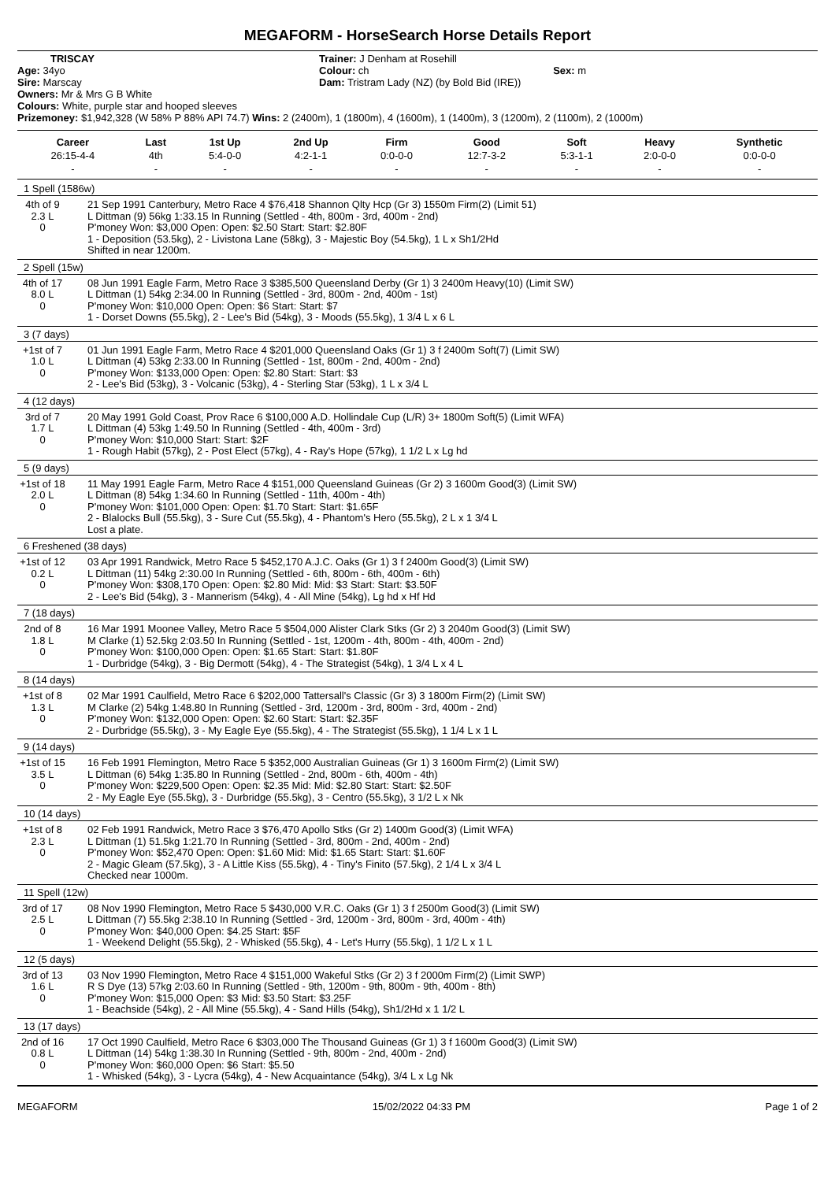MEGAFORM - HorseSearch Horse Details Report
TRISCAY
Age: 34yo
Sire: Marscay
Trainer: J Denham at Rosehill
Colour: ch Sex: m
Dam: Tristram Lady (NZ) (by Bold Bid (IRE))
Owners: Mr & Mrs G B White
Colours: White, purple star and hooped sleeves
Prizemoney: $1,942,328 (W 58% P 88% API 74.7) Wins: 2 (2400m), 1 (1800m), 4 (1600m), 1 (1400m), 3 (1200m), 2 (1100m), 2 (1000m)
| Career | Last | 1st Up | 2nd Up | Firm | Good | Soft | Heavy | Synthetic |
| --- | --- | --- | --- | --- | --- | --- | --- | --- |
| 26:15-4-4 | 4th | 5:4-0-0 | 4:2-1-1 | 0:0-0-0 | 12:7-3-2 | 5:3-1-1 | 2:0-0-0 | 0:0-0-0 |
| - | - | - | - | - | - | - | - | - |
1 Spell (1586w)
4th of 9
2.3 L
0
21 Sep 1991 Canterbury, Metro Race 4 $76,418 Shannon Qlty Hcp (Gr 3) 1550m Firm(2) (Limit 51)
L Dittman (9) 56kg 1:33.15 In Running (Settled - 4th, 800m - 3rd, 400m - 2nd)
P'money Won: $3,000 Open: Open: $2.50 Start: Start: $2.80F
1 - Deposition (53.5kg), 2 - Livistona Lane (58kg), 3 - Majestic Boy (54.5kg), 1 L x Sh1/2Hd
Shifted in near 1200m.
2 Spell (15w)
4th of 17
8.0 L
0
08 Jun 1991 Eagle Farm, Metro Race 3 $385,500 Queensland Derby (Gr 1) 3 2400m Heavy(10) (Limit SW)
L Dittman (1) 54kg 2:34.00 In Running (Settled - 3rd, 800m - 2nd, 400m - 1st)
P'money Won: $10,000 Open: Open: $6 Start: Start: $7
1 - Dorset Downs (55.5kg), 2 - Lee's Bid (54kg), 3 - Moods (55.5kg), 1 3/4 L x 6 L
3 (7 days)
+1st of 7
1.0 L
0
01 Jun 1991 Eagle Farm, Metro Race 4 $201,000 Queensland Oaks (Gr 1) 3 f 2400m Soft(7) (Limit SW)
L Dittman (4) 53kg 2:33.00 In Running (Settled - 1st, 800m - 2nd, 400m - 2nd)
P'money Won: $133,000 Open: Open: $2.80 Start: Start: $3
2 - Lee's Bid (53kg), 3 - Volcanic (53kg), 4 - Sterling Star (53kg), 1 L x 3/4 L
4 (12 days)
3rd of 7
1.7 L
0
20 May 1991 Gold Coast, Prov Race 6 $100,000 A.D. Hollindale Cup (L/R) 3+ 1800m Soft(5) (Limit WFA)
L Dittman (4) 53kg 1:49.50 In Running (Settled - 4th, 400m - 3rd)
P'money Won: $10,000 Start: Start: $2F
1 - Rough Habit (57kg), 2 - Post Elect (57kg), 4 - Ray's Hope (57kg), 1 1/2 L x Lg hd
5 (9 days)
+1st of 18
2.0 L
0
11 May 1991 Eagle Farm, Metro Race 4 $151,000 Queensland Guineas (Gr 2) 3 1600m Good(3) (Limit SW)
L Dittman (8) 54kg 1:34.60 In Running (Settled - 11th, 400m - 4th)
P'money Won: $101,000 Open: Open: $1.70 Start: Start: $1.65F
2 - Blalocks Bull (55.5kg), 3 - Sure Cut (55.5kg), 4 - Phantom's Hero (55.5kg), 2 L x 1 3/4 L
Lost a plate.
6 Freshened (38 days)
+1st of 12
0.2 L
0
03 Apr 1991 Randwick, Metro Race 5 $452,170 A.J.C. Oaks (Gr 1) 3 f 2400m Good(3) (Limit SW)
L Dittman (11) 54kg 2:30.00 In Running (Settled - 6th, 800m - 6th, 400m - 6th)
P'money Won: $308,170 Open: Open: $2.80 Mid: Mid: $3 Start: Start: $3.50F
2 - Lee's Bid (54kg), 3 - Mannerism (54kg), 4 - All Mine (54kg), Lg hd x Hf Hd
7 (18 days)
2nd of 8
1.8 L
0
16 Mar 1991 Moonee Valley, Metro Race 5 $504,000 Alister Clark Stks (Gr 2) 3 2040m Good(3) (Limit SW)
M Clarke (1) 52.5kg 2:03.50 In Running (Settled - 1st, 1200m - 4th, 800m - 4th, 400m - 2nd)
P'money Won: $100,000 Open: Open: $1.65 Start: Start: $1.80F
1 - Durbridge (54kg), 3 - Big Dermott (54kg), 4 - The Strategist (54kg), 1 3/4 L x 4 L
8 (14 days)
+1st of 8
1.3 L
0
02 Mar 1991 Caulfield, Metro Race 6 $202,000 Tattersall's Classic (Gr 3) 3 1800m Firm(2) (Limit SW)
M Clarke (2) 54kg 1:48.80 In Running (Settled - 3rd, 1200m - 3rd, 800m - 3rd, 400m - 2nd)
P'money Won: $132,000 Open: Open: $2.60 Start: Start: $2.35F
2 - Durbridge (55.5kg), 3 - My Eagle Eye (55.5kg), 4 - The Strategist (55.5kg), 1 1/4 L x 1 L
9 (14 days)
+1st of 15
3.5 L
0
16 Feb 1991 Flemington, Metro Race 5 $352,000 Australian Guineas (Gr 1) 3 1600m Firm(2) (Limit SW)
L Dittman (6) 54kg 1:35.80 In Running (Settled - 2nd, 800m - 6th, 400m - 4th)
P'money Won: $229,500 Open: Open: $2.35 Mid: Mid: $2.80 Start: Start: $2.50F
2 - My Eagle Eye (55.5kg), 3 - Durbridge (55.5kg), 3 - Centro (55.5kg), 3 1/2 L x Nk
10 (14 days)
+1st of 8
2.3 L
0
02 Feb 1991 Randwick, Metro Race 3 $76,470 Apollo Stks (Gr 2) 1400m Good(3) (Limit WFA)
L Dittman (1) 51.5kg 1:21.70 In Running (Settled - 3rd, 800m - 2nd, 400m - 2nd)
P'money Won: $52,470 Open: Open: $1.60 Mid: Mid: $1.65 Start: Start: $1.60F
2 - Magic Gleam (57.5kg), 3 - A Little Kiss (55.5kg), 4 - Tiny's Finito (57.5kg), 2 1/4 L x 3/4 L
Checked near 1000m.
11 Spell (12w)
3rd of 17
2.5 L
0
08 Nov 1990 Flemington, Metro Race 5 $430,000 V.R.C. Oaks (Gr 1) 3 f 2500m Good(3) (Limit SW)
L Dittman (7) 55.5kg 2:38.10 In Running (Settled - 3rd, 1200m - 3rd, 800m - 3rd, 400m - 4th)
P'money Won: $40,000 Open: $4.25 Start: $5F
1 - Weekend Delight (55.5kg), 2 - Whisked (55.5kg), 4 - Let's Hurry (55.5kg), 1 1/2 L x 1 L
12 (5 days)
3rd of 13
1.6 L
0
03 Nov 1990 Flemington, Metro Race 4 $151,000 Wakeful Stks (Gr 2) 3 f 2000m Firm(2) (Limit SWP)
R S Dye (13) 57kg 2:03.60 In Running (Settled - 9th, 1200m - 9th, 800m - 9th, 400m - 8th)
P'money Won: $15,000 Open: $3 Mid: $3.50 Start: $3.25F
1 - Beachside (54kg), 2 - All Mine (55.5kg), 4 - Sand Hills (54kg), Sh1/2Hd x 1 1/2 L
13 (17 days)
2nd of 16
0.8 L
0
17 Oct 1990 Caulfield, Metro Race 6 $303,000 The Thousand Guineas (Gr 1) 3 f 1600m Good(3) (Limit SW)
L Dittman (14) 54kg 1:38.30 In Running (Settled - 9th, 800m - 2nd, 400m - 2nd)
P'money Won: $60,000 Open: $6 Start: $5.50
1 - Whisked (54kg), 3 - Lycra (54kg), 4 - New Acquaintance (54kg), 3/4 L x Lg Nk
MEGAFORM 15/02/2022 04:33 PM Page 1 of 2